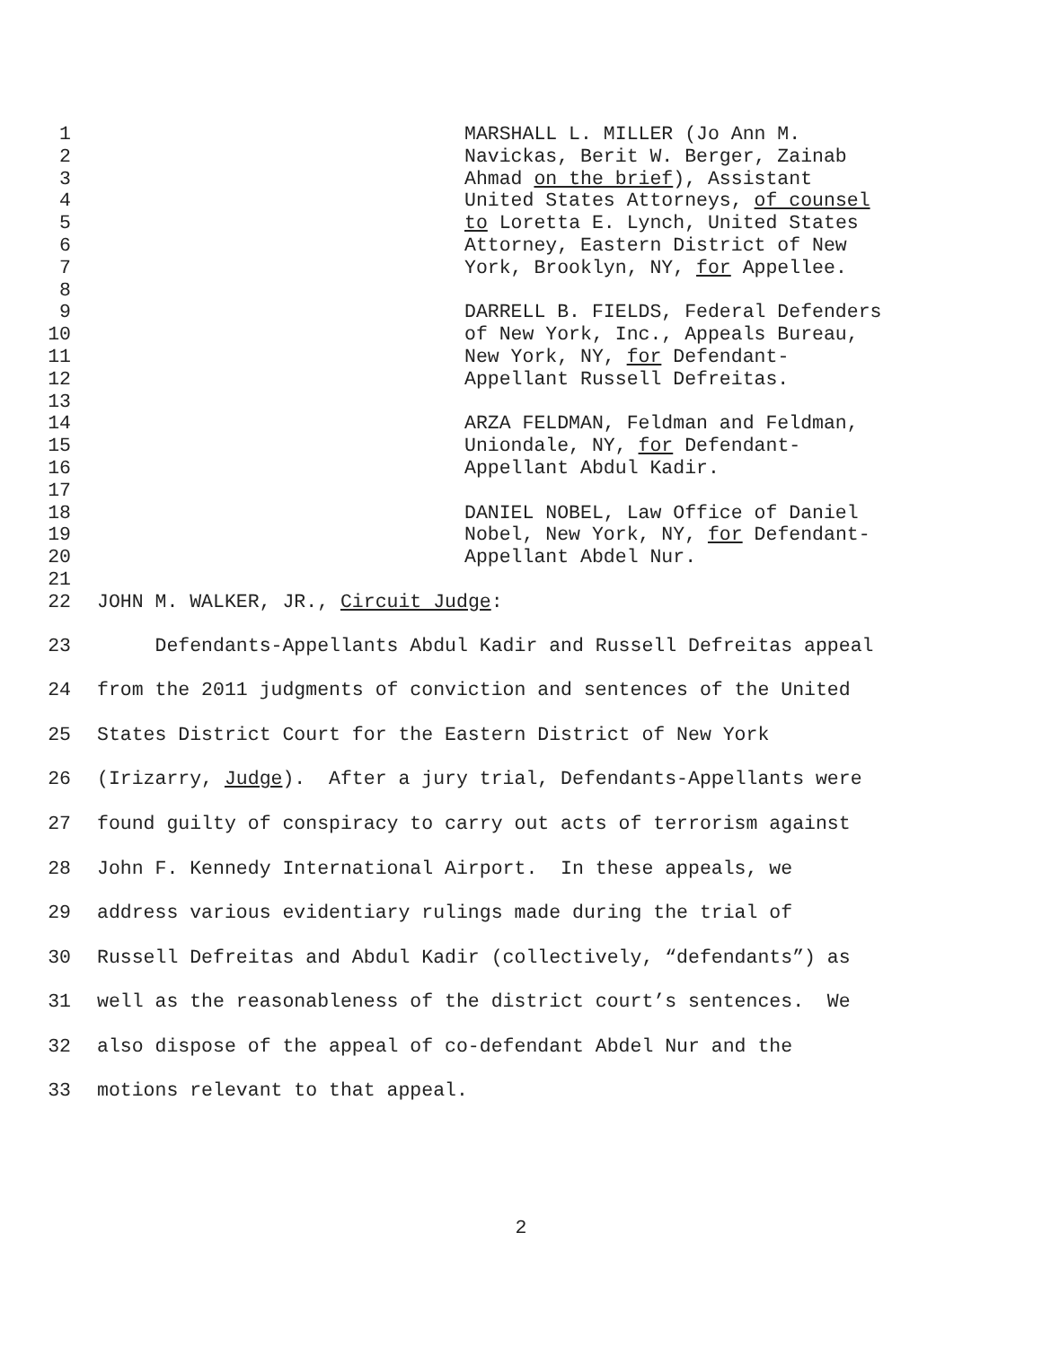1 MARSHALL L. MILLER (Jo Ann M.
2 Navickas, Berit W. Berger, Zainab
3 Ahmad on the brief), Assistant
4 United States Attorneys, of counsel
5 to Loretta E. Lynch, United States
6 Attorney, Eastern District of New
7 York, Brooklyn, NY, for Appellee.
8
9 DARRELL B. FIELDS, Federal Defenders
10 of New York, Inc., Appeals Bureau,
11 New York, NY, for Defendant-
12 Appellant Russell Defreitas.
13
14 ARZA FELDMAN, Feldman and Feldman,
15 Uniondale, NY, for Defendant-
16 Appellant Abdul Kadir.
17
18 DANIEL NOBEL, Law Office of Daniel
19 Nobel, New York, NY, for Defendant-
20 Appellant Abdel Nur.
21
22 JOHN M. WALKER, JR., Circuit Judge:
23 Defendants-Appellants Abdul Kadir and Russell Defreitas appeal
24 from the 2011 judgments of conviction and sentences of the United
25 States District Court for the Eastern District of New York
26 (Irizarry, Judge). After a jury trial, Defendants-Appellants were
27 found guilty of conspiracy to carry out acts of terrorism against
28 John F. Kennedy International Airport. In these appeals, we
29 address various evidentiary rulings made during the trial of
30 Russell Defreitas and Abdul Kadir (collectively, “defendants”) as
31 well as the reasonableness of the district court’s sentences. We
32 also dispose of the appeal of co-defendant Abdel Nur and the
33 motions relevant to that appeal.
2